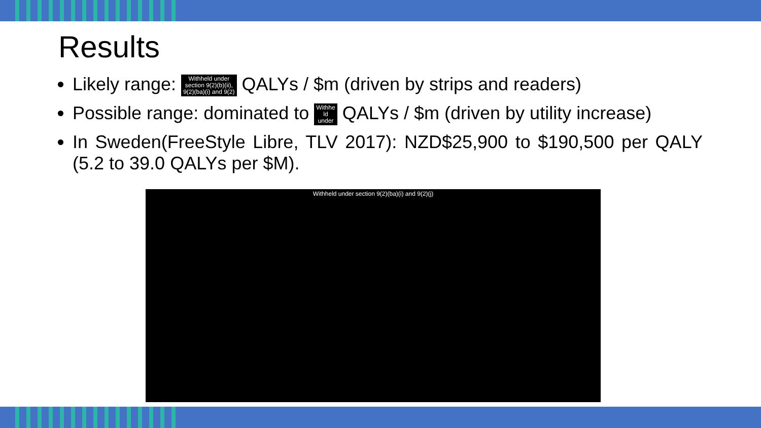Results
Likely range: Withheld under
section 9(2)(b)(ii),
9(2)(ba)(i) and 9(2) QALYs / $m (driven by strips and readers)
Possible range: dominated to Withhe
ld
under QALYs / $m (driven by utility increase)
In Sweden(FreeStyle Libre, TLV 2017): NZD$25,900 to $190,500 per QALY (5.2 to 39.0 QALYs per $M).
Withheld under section 9(2)(ba)(i) and 9(2)(j)